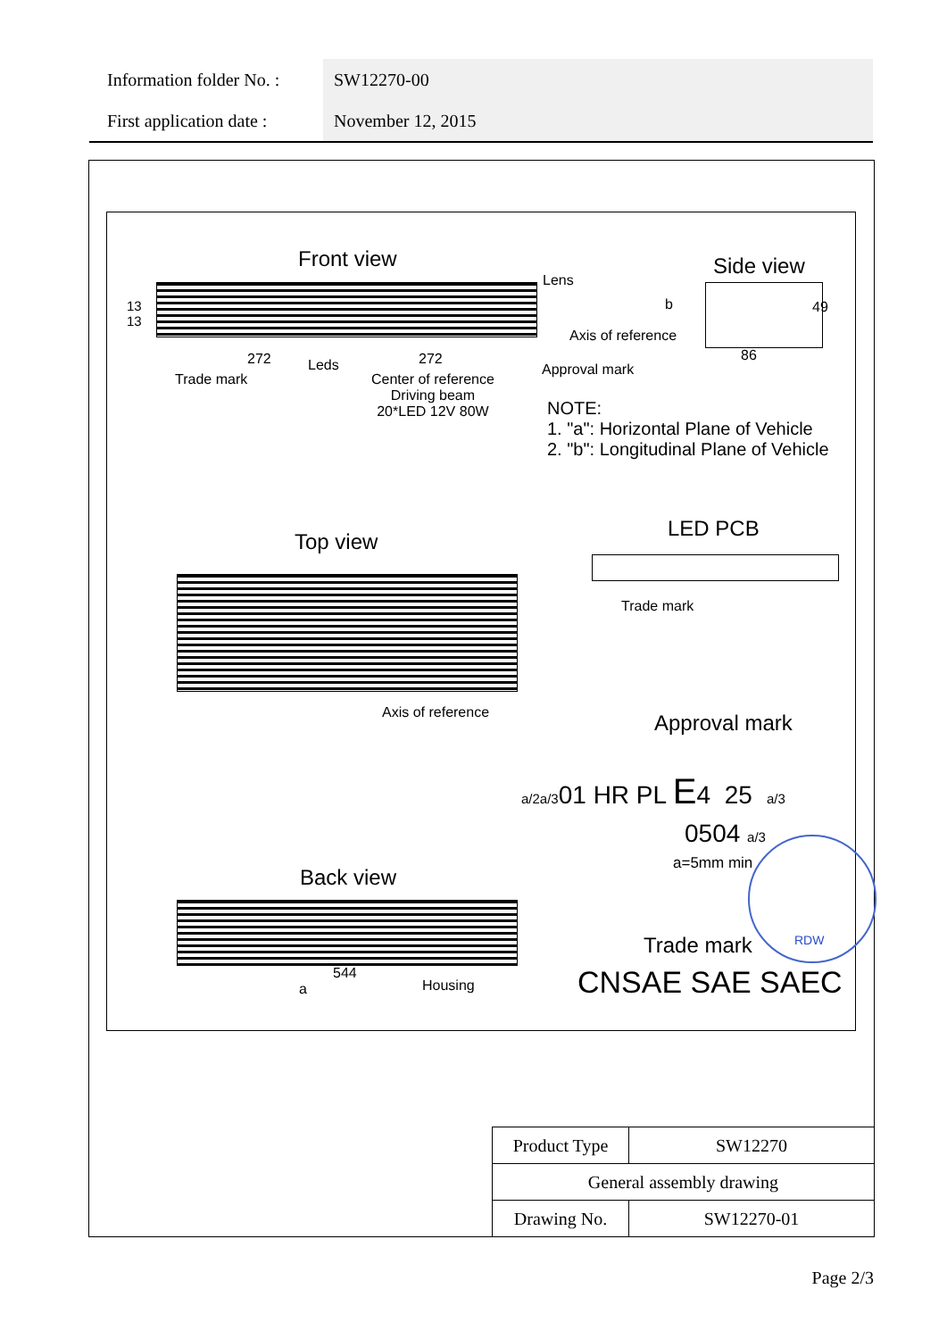| Information folder No. : | SW12270-00 |
| First application date : | November 12, 2015 |
Front view
13
13
Lens
272 Leds 272
Trade mark
Center of reference
Driving beam
20*LED 12V 80W
Approval mark
Side view
b 49
Axis of reference
86
NOTE:
1. "a": Horizontal Plane of Vehicle
2. "b": Longitudinal Plane of Vehicle
Top view
Axis of reference
LED PCB
Trade mark
Approval mark
a/2a/301 HR PL E4 25 a/3
0504 a/3
a=5mm min
RDW
Back view
544
a Housing
Trade mark
CNSAE SAE SAEC
| Product Type | SW12270 |
| General assembly drawing | |
| Drawing No. | SW12270-01 |
Page 2/3